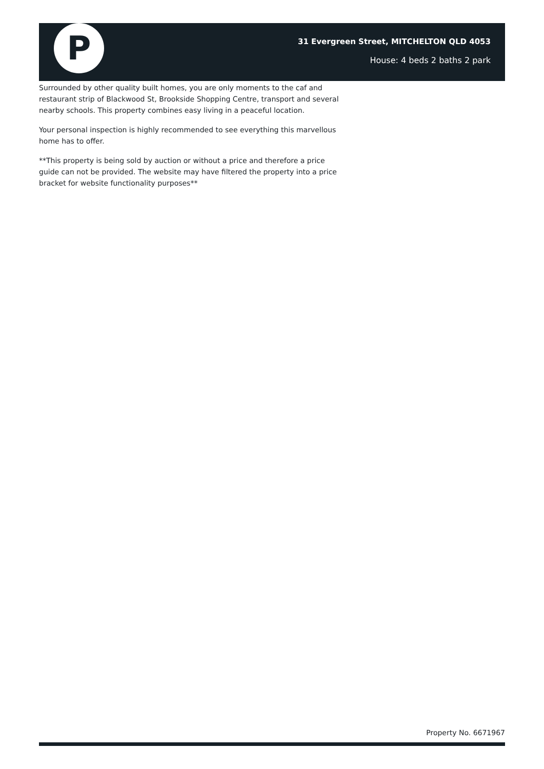P
31 Evergreen Street, MITCHELTON QLD 4053
House: 4 beds 2 baths 2 park
Surrounded by other quality built homes, you are only moments to the caf and restaurant strip of Blackwood St, Brookside Shopping Centre, transport and several nearby schools. This property combines easy living in a peaceful location.
Your personal inspection is highly recommended to see everything this marvellous home has to offer.
**This property is being sold by auction or without a price and therefore a price guide can not be provided. The website may have filtered the property into a price bracket for website functionality purposes**
Property No. 6671967